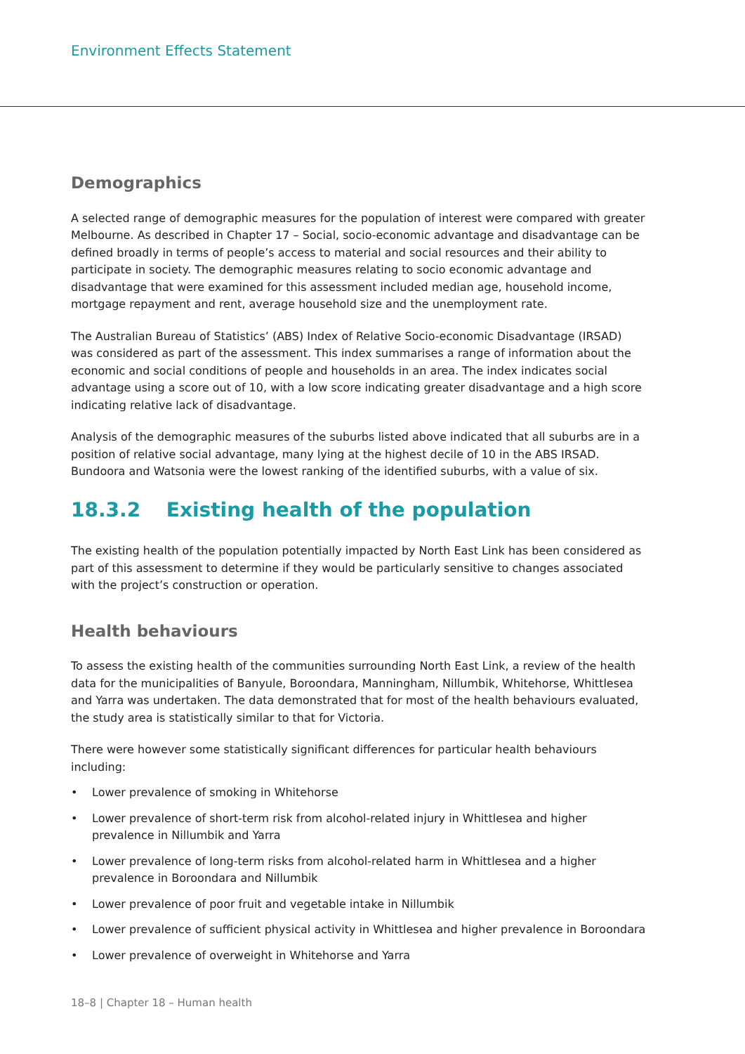Environment Effects Statement
Demographics
A selected range of demographic measures for the population of interest were compared with greater Melbourne. As described in Chapter 17 – Social, socio-economic advantage and disadvantage can be defined broadly in terms of people’s access to material and social resources and their ability to participate in society. The demographic measures relating to socio economic advantage and disadvantage that were examined for this assessment included median age, household income, mortgage repayment and rent, average household size and the unemployment rate.
The Australian Bureau of Statistics’ (ABS) Index of Relative Socio-economic Disadvantage (IRSAD) was considered as part of the assessment. This index summarises a range of information about the economic and social conditions of people and households in an area. The index indicates social advantage using a score out of 10, with a low score indicating greater disadvantage and a high score indicating relative lack of disadvantage.
Analysis of the demographic measures of the suburbs listed above indicated that all suburbs are in a position of relative social advantage, many lying at the highest decile of 10 in the ABS IRSAD. Bundoora and Watsonia were the lowest ranking of the identified suburbs, with a value of six.
18.3.2 Existing health of the population
The existing health of the population potentially impacted by North East Link has been considered as part of this assessment to determine if they would be particularly sensitive to changes associated with the project’s construction or operation.
Health behaviours
To assess the existing health of the communities surrounding North East Link, a review of the health data for the municipalities of Banyule, Boroondara, Manningham, Nillumbik, Whitehorse, Whittlesea and Yarra was undertaken. The data demonstrated that for most of the health behaviours evaluated, the study area is statistically similar to that for Victoria.
There were however some statistically significant differences for particular health behaviours including:
• Lower prevalence of smoking in Whitehorse
• Lower prevalence of short-term risk from alcohol-related injury in Whittlesea and higher prevalence in Nillumbik and Yarra
• Lower prevalence of long-term risks from alcohol-related harm in Whittlesea and a higher prevalence in Boroondara and Nillumbik
• Lower prevalence of poor fruit and vegetable intake in Nillumbik
• Lower prevalence of sufficient physical activity in Whittlesea and higher prevalence in Boroondara
• Lower prevalence of overweight in Whitehorse and Yarra
18–8 | Chapter 18 – Human health